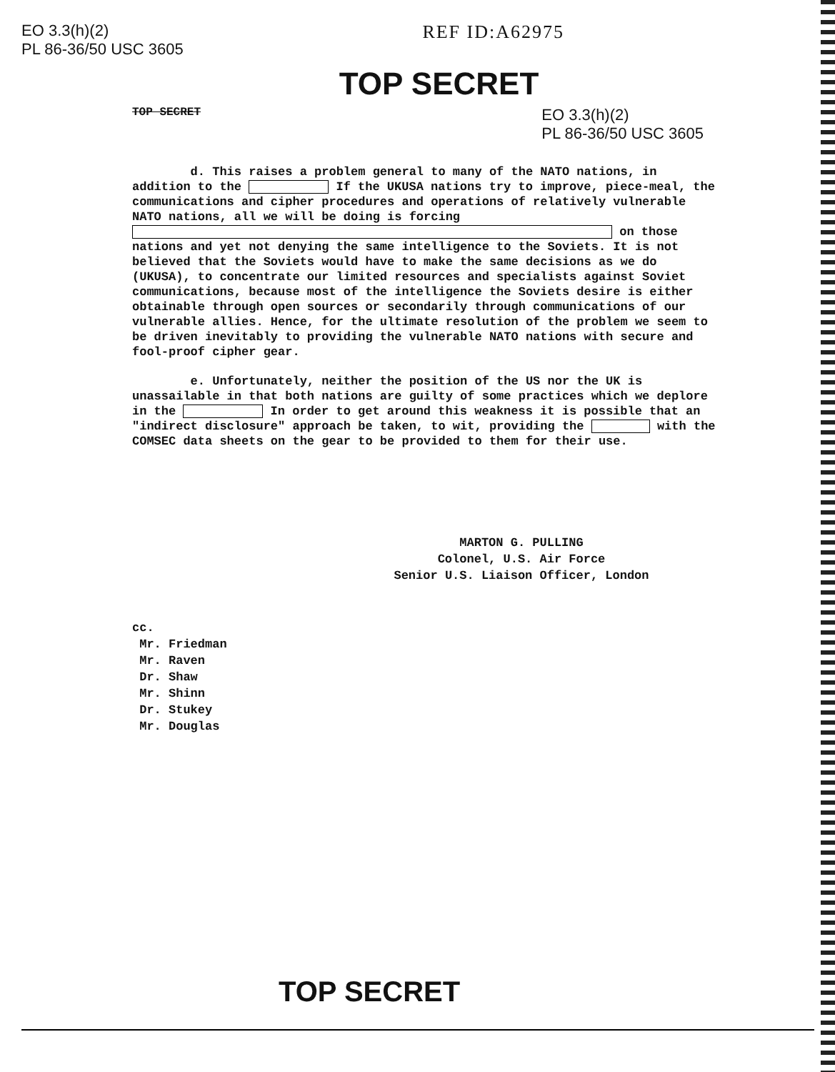EO 3.3(h)(2)
PL 86-36/50 USC 3605
REF ID:A62975
TOP SECRET
TOP SECRET EO 3.3(h)(2)
PL 86-36/50 USC 3605
d. This raises a problem general to many of the NATO nations, in addition to the If the UKUSA nations try to improve, piece-meal, the communications and cipher procedures and operations of relatively vulnerable NATO nations, all we will be doing is forcing on those nations and yet not denying the same intelligence to the Soviets. It is not believed that the Soviets would have to make the same decisions as we do (UKUSA), to concentrate our limited resources and specialists against Soviet communications, because most of the intelligence the Soviets desire is either obtainable through open sources or secondarily through communications of our vulnerable allies. Hence, for the ultimate resolution of the problem we seem to be driven inevitably to providing the vulnerable NATO nations with secure and fool-proof cipher gear.
e. Unfortunately, neither the position of the US nor the UK is unassailable in that both nations are guilty of some practices which we deplore in the In order to get around this weakness it is possible that an "indirect disclosure" approach be taken, to wit, providing the with the COMSEC data sheets on the gear to be provided to them for their use.
MARTON G. PULLING
Colonel, U.S. Air Force
Senior U.S. Liaison Officer, London
cc.
Mr. Friedman
Mr. Raven
Dr. Shaw
Mr. Shinn
Dr. Stukey
Mr. Douglas
TOP SECRET